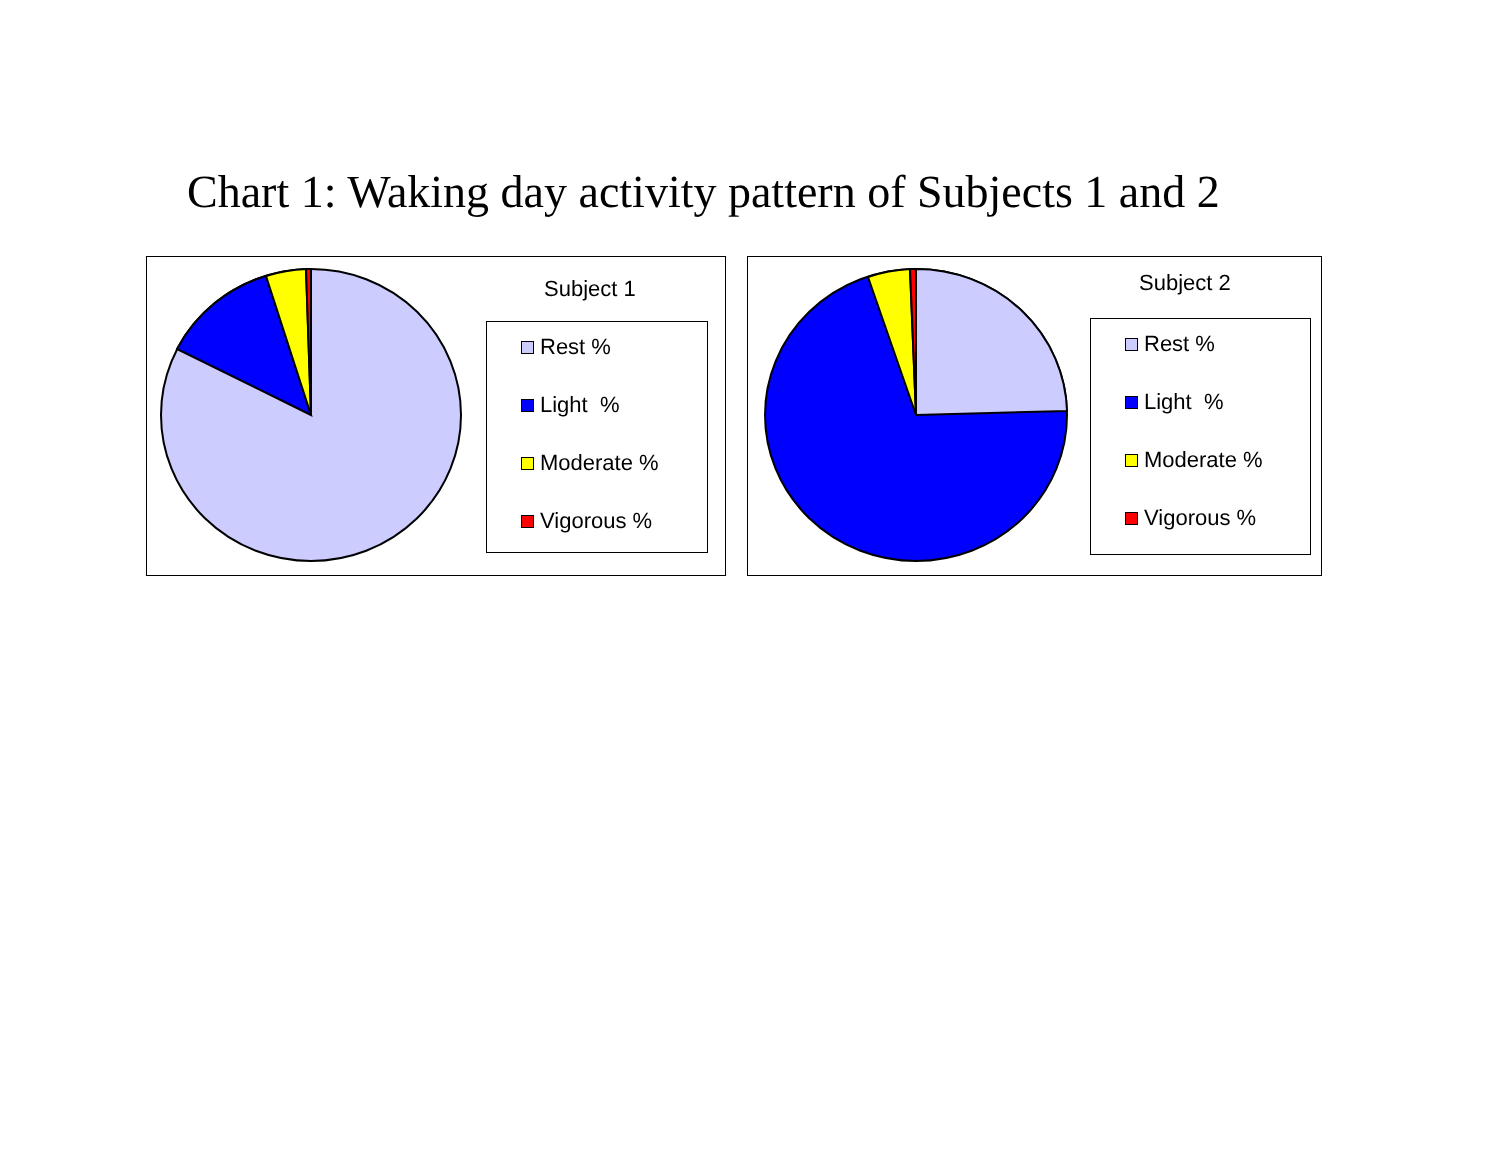Chart 1: Waking day activity pattern of Subjects 1 and 2
Subject 1
Rest %
Light %
Moderate %
Vigorous %
Subject 2
Rest %
Light %
Moderate %
Vigorous %